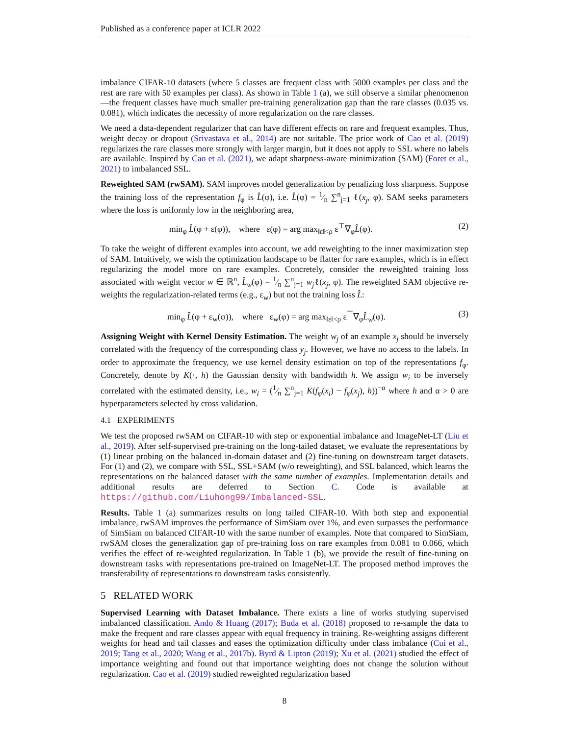Published as a conference paper at ICLR 2022
imbalance CIFAR-10 datasets (where 5 classes are frequent class with 5000 examples per class and the rest are rare with 50 examples per class). As shown in Table 1 (a), we still observe a similar phenomenon—the frequent classes have much smaller pre-training generalization gap than the rare classes (0.035 vs. 0.081), which indicates the necessity of more regularization on the rare classes.
We need a data-dependent regularizer that can have different effects on rare and frequent examples. Thus, weight decay or dropout (Srivastava et al., 2014) are not suitable. The prior work of Cao et al. (2019) regularizes the rare classes more strongly with larger margin, but it does not apply to SSL where no labels are available. Inspired by Cao et al. (2021), we adapt sharpness-aware minimization (SAM) (Foret et al., 2021) to imbalanced SSL.
Reweighted SAM (rwSAM). SAM improves model generalization by penalizing loss sharpness. Suppose the training loss of the representation f<sub>φ</sub> is L̂(φ), i.e. L̂(φ) = 1⁄n ∑<sup>n</sup><sub>j=1</sub> ℓ(x<sub>j</sub>, φ). SAM seeks parameters where the loss is uniformly low in the neighboring area,
min<sub>φ</sub> L̂(φ + ε(φ)), where ε(φ) = arg max<sub>‖ε‖<ρ</sub> ε<sup>⊤</sup>∇<sub>φ</sub>L̂(φ). (2)
To take the weight of different examples into account, we add reweighting to the inner maximization step of SAM. Intuitively, we wish the optimization landscape to be flatter for rare examples, which is in effect regularizing the model more on rare examples. Concretely, consider the reweighted training loss associated with weight vector w ∈ ℝ<sup>n</sup>, L̂<sub>w</sub>(φ) = 1⁄n ∑<sup>n</sup><sub>j=1</sub> w<sub>j</sub>ℓ(x<sub>j</sub>, φ). The reweighted SAM objective re-weights the regularization-related terms (e.g., ε<sub>w</sub>) but not the training loss L̂:
min<sub>φ</sub> L̂(φ + ε<sub>w</sub>(φ)), where ε<sub>w</sub>(φ) = arg max<sub>‖ε‖<ρ</sub> ε<sup>⊤</sup>∇<sub>φ</sub>L̂<sub>w</sub>(φ). (3)
Assigning Weight with Kernel Density Estimation. The weight w<sub>j</sub> of an example x<sub>j</sub> should be inversely correlated with the frequency of the corresponding class y<sub>j</sub>. However, we have no access to the labels. In order to approximate the frequency, we use kernel density estimation on top of the representations f<sub>φ</sub>. Concretely, denote by K(·, h) the Gaussian density with bandwidth h. We assign w<sub>i</sub> to be inversely correlated with the estimated density, i.e., w<sub>i</sub> = (1⁄n ∑<sup>n</sup><sub>j=1</sub> K(f<sub>φ</sub>(x<sub>i</sub>) − f<sub>φ</sub>(x<sub>j</sub>), h))<sup>−α</sup> where h and α > 0 are hyperparameters selected by cross validation.
4.1 EXPERIMENTS
We test the proposed rwSAM on CIFAR-10 with step or exponential imbalance and ImageNet-LT (Liu et al., 2019). After self-supervised pre-training on the long-tailed dataset, we evaluate the representations by (1) linear probing on the balanced in-domain dataset and (2) fine-tuning on downstream target datasets. For (1) and (2), we compare with SSL, SSL+SAM (w/o reweighting), and SSL balanced, which learns the representations on the balanced dataset with the same number of examples. Implementation details and additional results are deferred to Section C. Code is available at https://github.com/Liuhong99/Imbalanced-SSL.
Results. Table 1 (a) summarizes results on long tailed CIFAR-10. With both step and exponential imbalance, rwSAM improves the performance of SimSiam over 1%, and even surpasses the performance of SimSiam on balanced CIFAR-10 with the same number of examples. Note that compared to SimSiam, rwSAM closes the generalization gap of pre-training loss on rare examples from 0.081 to 0.066, which verifies the effect of re-weighted regularization. In Table 1 (b), we provide the result of fine-tuning on downstream tasks with representations pre-trained on ImageNet-LT. The proposed method improves the transferability of representations to downstream tasks consistently.
5 RELATED WORK
Supervised Learning with Dataset Imbalance. There exists a line of works studying supervised imbalanced classification. Ando & Huang (2017); Buda et al. (2018) proposed to re-sample the data to make the frequent and rare classes appear with equal frequency in training. Re-weighting assigns different weights for head and tail classes and eases the optimization difficulty under class imbalance (Cui et al., 2019; Tang et al., 2020; Wang et al., 2017b). Byrd & Lipton (2019); Xu et al. (2021) studied the effect of importance weighting and found out that importance weighting does not change the solution without regularization. Cao et al. (2019) studied reweighted regularization based
8